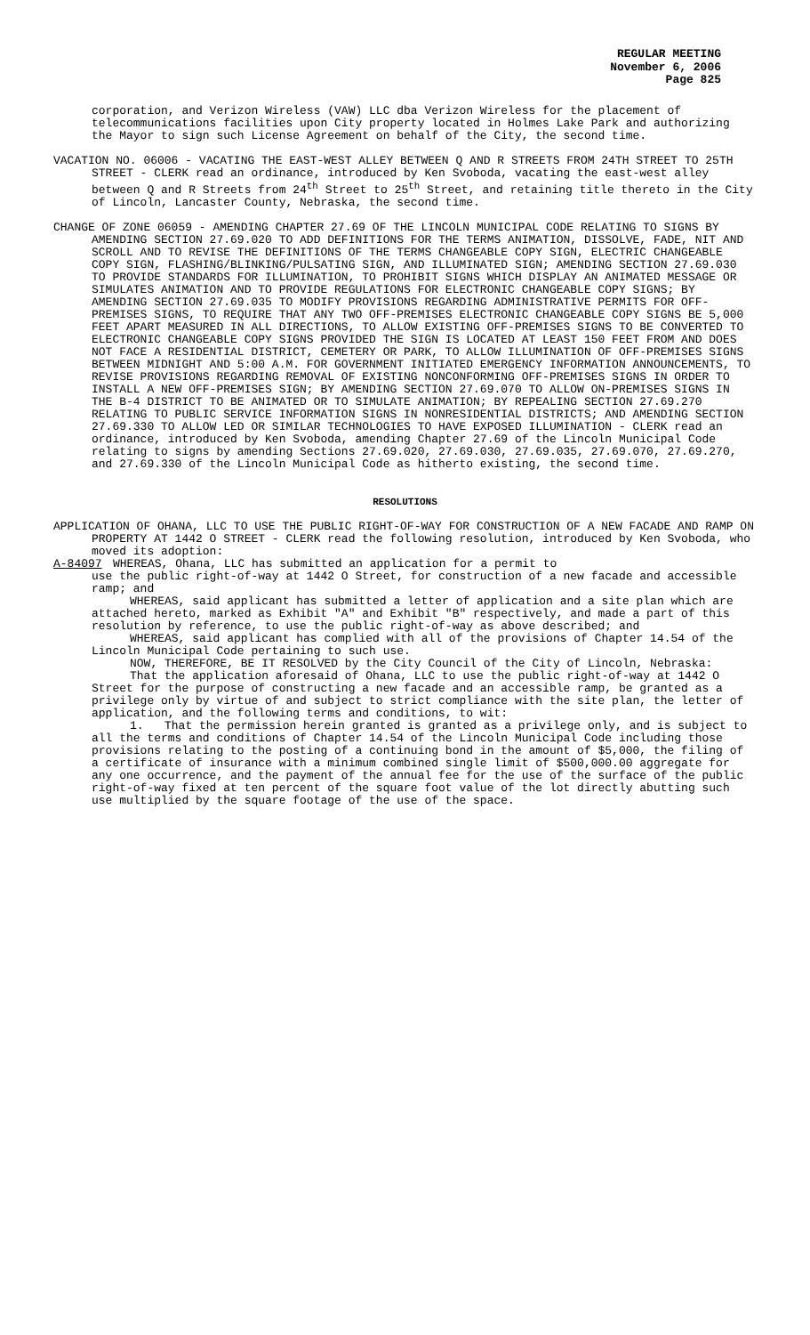REGULAR MEETING
November 6, 2006
Page 825
corporation, and Verizon Wireless (VAW) LLC dba Verizon Wireless for the placement of telecommunications facilities upon City property located in Holmes Lake Park and authorizing the Mayor to sign such License Agreement on behalf of the City, the second time.
VACATION NO. 06006 - VACATING THE EAST-WEST ALLEY BETWEEN Q AND R STREETS FROM 24TH STREET TO 25TH STREET - CLERK read an ordinance, introduced by Ken Svoboda, vacating the east-west alley between Q and R Streets from 24<sup>th</sup> Street to 25<sup>th</sup> Street, and retaining title thereto in the City of Lincoln, Lancaster County, Nebraska, the second time.
CHANGE OF ZONE 06059 - AMENDING CHAPTER 27.69 OF THE LINCOLN MUNICIPAL CODE RELATING TO SIGNS BY AMENDING SECTION 27.69.020 TO ADD DEFINITIONS FOR THE TERMS ANIMATION, DISSOLVE, FADE, NIT AND SCROLL AND TO REVISE THE DEFINITIONS OF THE TERMS CHANGEABLE COPY SIGN, ELECTRIC CHANGEABLE COPY SIGN, FLASHING/BLINKING/PULSATING SIGN, AND ILLUMINATED SIGN; AMENDING SECTION 27.69.030 TO PROVIDE STANDARDS FOR ILLUMINATION, TO PROHIBIT SIGNS WHICH DISPLAY AN ANIMATED MESSAGE OR SIMULATES ANIMATION AND TO PROVIDE REGULATIONS FOR ELECTRONIC CHANGEABLE COPY SIGNS; BY AMENDING SECTION 27.69.035 TO MODIFY PROVISIONS REGARDING ADMINISTRATIVE PERMITS FOR OFF-PREMISES SIGNS, TO REQUIRE THAT ANY TWO OFF-PREMISES ELECTRONIC CHANGEABLE COPY SIGNS BE 5,000 FEET APART MEASURED IN ALL DIRECTIONS, TO ALLOW EXISTING OFF-PREMISES SIGNS TO BE CONVERTED TO ELECTRONIC CHANGEABLE COPY SIGNS PROVIDED THE SIGN IS LOCATED AT LEAST 150 FEET FROM AND DOES NOT FACE A RESIDENTIAL DISTRICT, CEMETERY OR PARK, TO ALLOW ILLUMINATION OF OFF-PREMISES SIGNS BETWEEN MIDNIGHT AND 5:00 A.M. FOR GOVERNMENT INITIATED EMERGENCY INFORMATION ANNOUNCEMENTS, TO REVISE PROVISIONS REGARDING REMOVAL OF EXISTING NONCONFORMING OFF-PREMISES SIGNS IN ORDER TO INSTALL A NEW OFF-PREMISES SIGN; BY AMENDING SECTION 27.69.070 TO ALLOW ON-PREMISES SIGNS IN THE B-4 DISTRICT TO BE ANIMATED OR TO SIMULATE ANIMATION; BY REPEALING SECTION 27.69.270 RELATING TO PUBLIC SERVICE INFORMATION SIGNS IN NONRESIDENTIAL DISTRICTS; AND AMENDING SECTION 27.69.330 TO ALLOW LED OR SIMILAR TECHNOLOGIES TO HAVE EXPOSED ILLUMINATION - CLERK read an ordinance, introduced by Ken Svoboda, amending Chapter 27.69 of the Lincoln Municipal Code relating to signs by amending Sections 27.69.020, 27.69.030, 27.69.035, 27.69.070, 27.69.270, and 27.69.330 of the Lincoln Municipal Code as hitherto existing, the second time.
RESOLUTIONS
APPLICATION OF OHANA, LLC TO USE THE PUBLIC RIGHT-OF-WAY FOR CONSTRUCTION OF A NEW FACADE AND RAMP ON PROPERTY AT 1442 O STREET - CLERK read the following resolution, introduced by Ken Svoboda, who moved its adoption:
A-84097 WHEREAS, Ohana, LLC has submitted an application for a permit to
use the public right-of-way at 1442 O Street, for construction of a new facade and accessible ramp; and
WHEREAS, said applicant has submitted a letter of application and a site plan which are attached hereto, marked as Exhibit "A" and Exhibit "B" respectively, and made a part of this resolution by reference, to use the public right-of-way as above described; and
WHEREAS, said applicant has complied with all of the provisions of Chapter 14.54 of the Lincoln Municipal Code pertaining to such use.
NOW, THEREFORE, BE IT RESOLVED by the City Council of the City of Lincoln, Nebraska:
That the application aforesaid of Ohana, LLC to use the public right-of-way at 1442 O Street for the purpose of constructing a new facade and an accessible ramp, be granted as a privilege only by virtue of and subject to strict compliance with the site plan, the letter of application, and the following terms and conditions, to wit:
1. That the permission herein granted is granted as a privilege only, and is subject to all the terms and conditions of Chapter 14.54 of the Lincoln Municipal Code including those provisions relating to the posting of a continuing bond in the amount of $5,000, the filing of a certificate of insurance with a minimum combined single limit of $500,000.00 aggregate for any one occurrence, and the payment of the annual fee for the use of the surface of the public right-of-way fixed at ten percent of the square foot value of the lot directly abutting such use multiplied by the square footage of the use of the space.